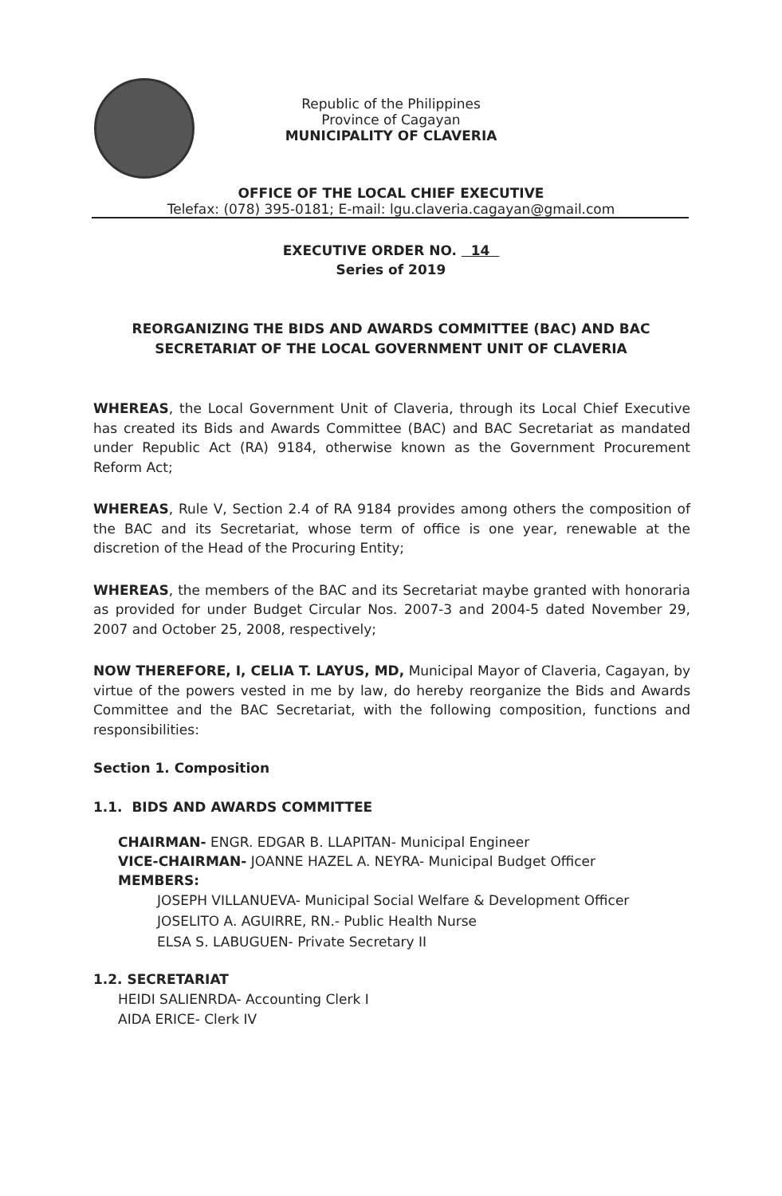Republic of the Philippines
Province of Cagayan
MUNICIPALITY OF CLAVERIA
OFFICE OF THE LOCAL CHIEF EXECUTIVE
Telefax: (078) 395-0181; E-mail: lgu.claveria.cagayan@gmail.com
EXECUTIVE ORDER NO. 14
Series of 2019
REORGANIZING THE BIDS AND AWARDS COMMITTEE (BAC) AND BAC SECRETARIAT OF THE LOCAL GOVERNMENT UNIT OF CLAVERIA
WHEREAS, the Local Government Unit of Claveria, through its Local Chief Executive has created its Bids and Awards Committee (BAC) and BAC Secretariat as mandated under Republic Act (RA) 9184, otherwise known as the Government Procurement Reform Act;
WHEREAS, Rule V, Section 2.4 of RA 9184 provides among others the composition of the BAC and its Secretariat, whose term of office is one year, renewable at the discretion of the Head of the Procuring Entity;
WHEREAS, the members of the BAC and its Secretariat maybe granted with honoraria as provided for under Budget Circular Nos. 2007-3 and 2004-5 dated November 29, 2007 and October 25, 2008, respectively;
NOW THEREFORE, I, CELIA T. LAYUS, MD, Municipal Mayor of Claveria, Cagayan, by virtue of the powers vested in me by law, do hereby reorganize the Bids and Awards Committee and the BAC Secretariat, with the following composition, functions and responsibilities:
Section 1. Composition
1.1. BIDS AND AWARDS COMMITTEE
CHAIRMAN- ENGR. EDGAR B. LLAPITAN- Municipal Engineer
VICE-CHAIRMAN- JOANNE HAZEL A. NEYRA- Municipal Budget Officer
MEMBERS:
JOSEPH VILLANUEVA- Municipal Social Welfare & Development Officer
JOSELITO A. AGUIRRE, RN.- Public Health Nurse
ELSA S. LABUGUEN- Private Secretary II
1.2. SECRETARIAT
HEIDI SALIENRDA- Accounting Clerk I
AIDA ERICE- Clerk IV